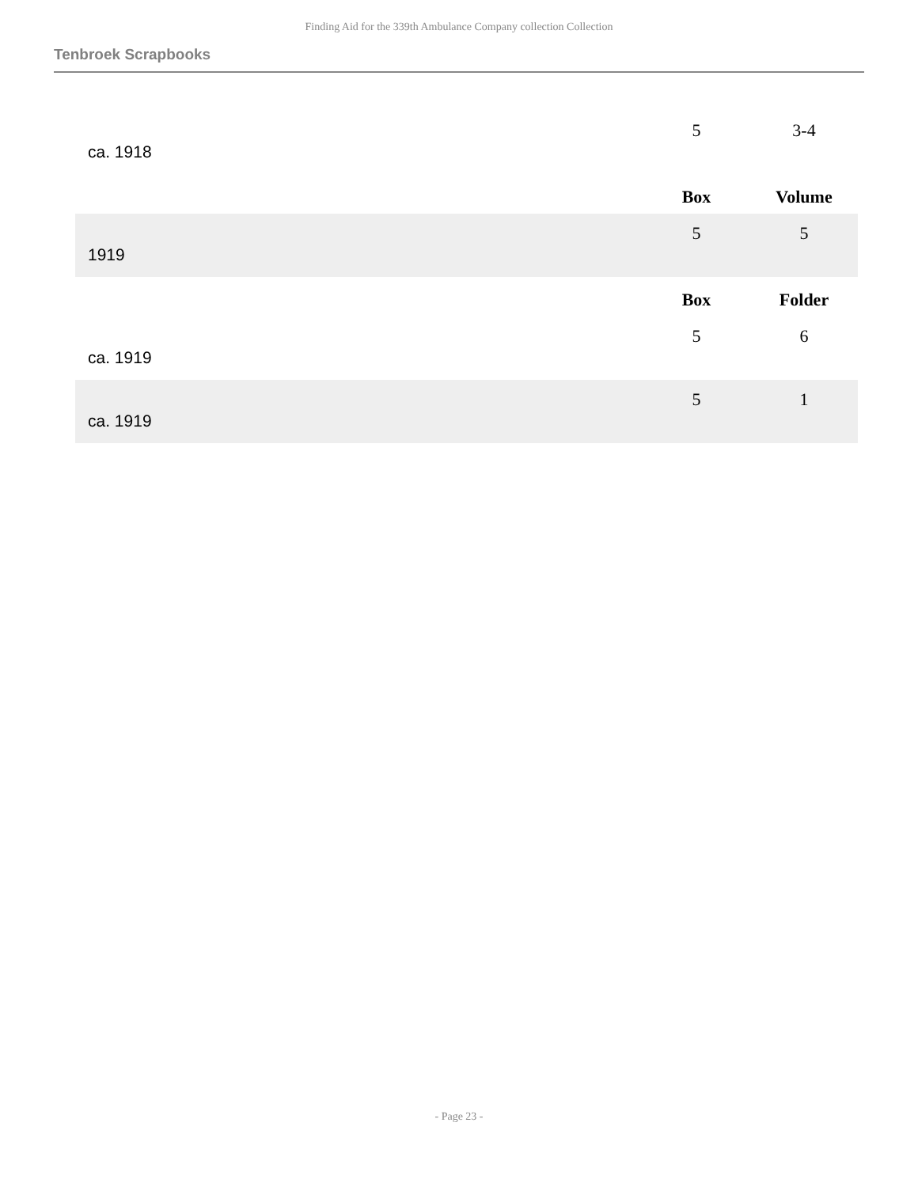Finding Aid for the 339th Ambulance Company collection Collection
Tenbroek Scrapbooks
| ca. 1918 | 5 | 3-4 |
| | Box | Volume |
| 1919 | 5 | 5 |
| | Box | Folder |
| ca. 1919 | 5 | 6 |
| ca. 1919 | 5 | 1 |
- Page 23 -